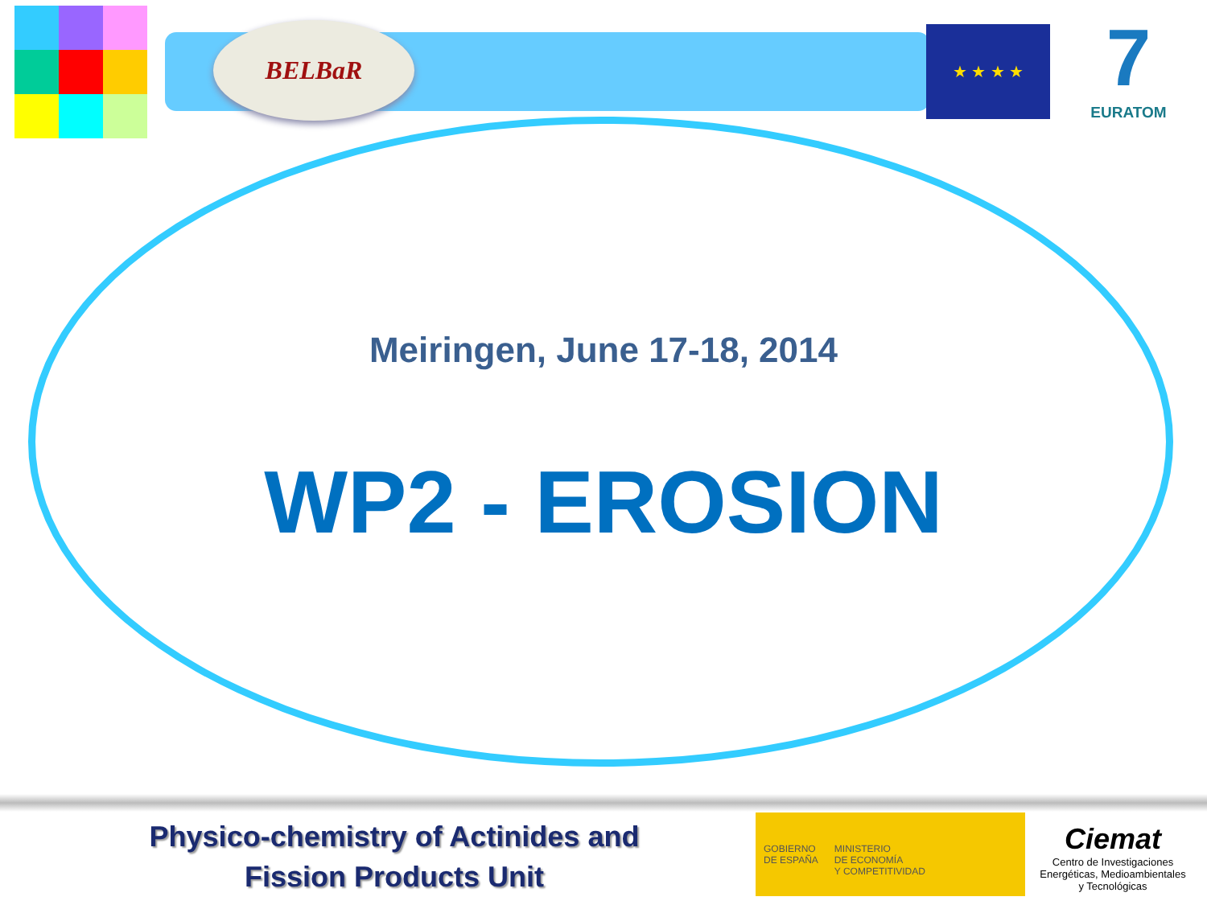BELBaR ★ ★ ★ ★
7
EURATOM
Meiringen, June 17-18, 2014
WP2 - EROSION
Physico-chemistry of Actinides and
Fission Products Unit
GOBIERNO
DE ESPAÑA
MINISTERIO
DE ECONOMÍA
Y COMPETITIVIDAD
Ciemat
Centro de Investigaciones
Energéticas, Medioambientales
y Tecnológicas